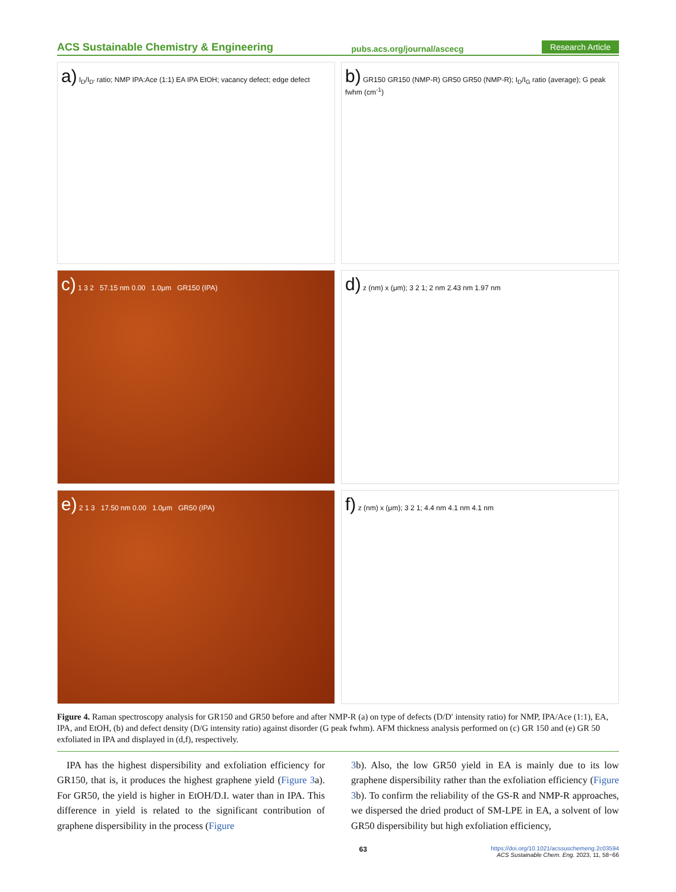ACS Sustainable Chemistry & Engineering pubs.acs.org/journal/ascecg Research Article
a) I<sub>D</sub>/I<sub>D'</sub> ratio; NMP IPA:Ace (1:1) EA IPA EtOH; vacancy defect; edge defect
b) GR150 GR150 (NMP-R) GR50 GR50 (NMP-R); I<sub>D</sub>/I<sub>G</sub> ratio (average); G peak fwhm (cm<sup>-1</sup>)
c) 1 3 2 57.15 nm 0.00 1.0μm GR150 (IPA)
d) z (nm) x (μm); 3 2 1; 2 nm 2.43 nm 1.97 nm
e) 2 1 3 17.50 nm 0.00 1.0μm GR50 (IPA)
f) z (nm) x (μm); 3 2 1; 4.4 nm 4.1 nm 4.1 nm
Figure 4. Raman spectroscopy analysis for GR150 and GR50 before and after NMP-R (a) on type of defects (D/D′ intensity ratio) for NMP, IPA/Ace (1:1), EA, IPA, and EtOH, (b) and defect density (D/G intensity ratio) against disorder (G peak fwhm). AFM thickness analysis performed on (c) GR 150 and (e) GR 50 exfoliated in IPA and displayed in (d,f), respectively.
IPA has the highest dispersibility and exfoliation efficiency for GR150, that is, it produces the highest graphene yield (Figure 3a). For GR50, the yield is higher in EtOH/D.I. water than in IPA. This difference in yield is related to the significant contribution of graphene dispersibility in the process (Figure
3b). Also, the low GR50 yield in EA is mainly due to its low graphene dispersibility rather than the exfoliation efficiency (Figure 3b). To confirm the reliability of the GS-R and NMP-R approaches, we dispersed the dried product of SM-LPE in EA, a solvent of low GR50 dispersibility but high exfoliation efficiency,
63 https://doi.org/10.1021/acssuschemeng.2c03594
ACS Sustainable Chem. Eng. 2023, 11, 58−66